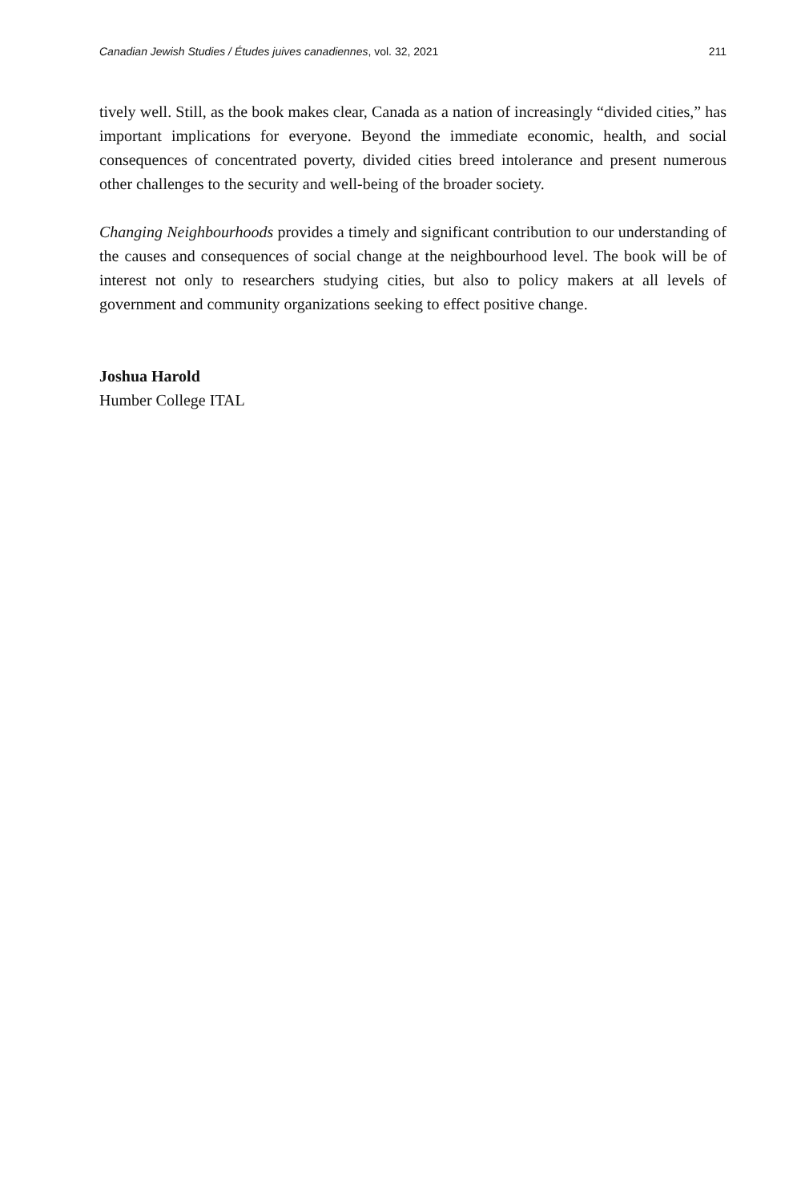Canadian Jewish Studies / Études juives canadiennes, vol. 32, 2021 211
tively well. Still, as the book makes clear, Canada as a nation of increasingly “divided cities,” has important implications for everyone. Beyond the immediate economic, health, and social consequences of concentrated poverty, divided cities breed intolerance and present numerous other challenges to the security and well-being of the broader society.
Changing Neighbourhoods provides a timely and significant contribution to our understanding of the causes and consequences of social change at the neighbourhood level. The book will be of interest not only to researchers studying cities, but also to policy makers at all levels of government and community organizations seeking to effect positive change.
Joshua Harold
Humber College ITAL